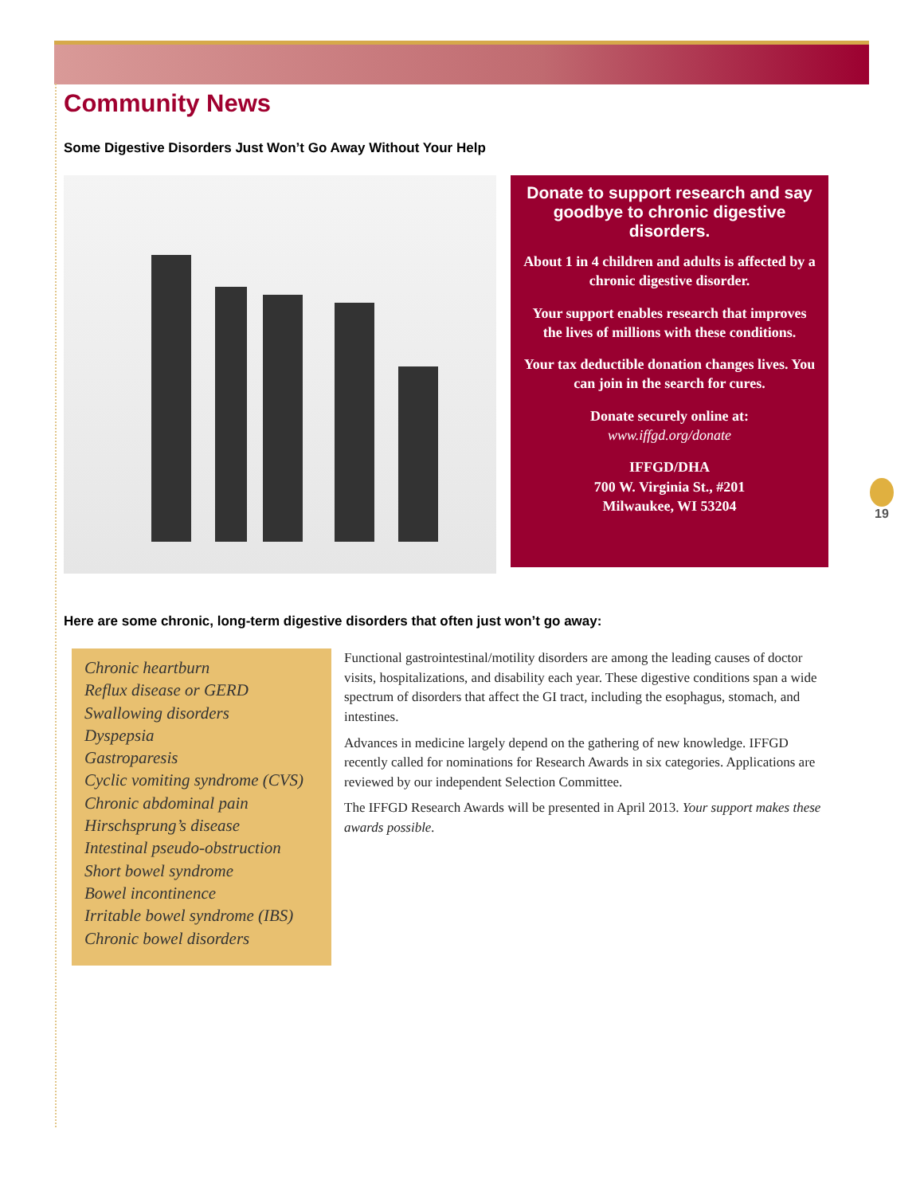Community News
Some Digestive Disorders Just Won’t Go Away Without Your Help
Donate to support research and say goodbye to chronic digestive disorders.
About 1 in 4 children and adults is affected by a chronic digestive disorder.
Your support enables research that improves the lives of millions with these conditions.
Your tax deductible donation changes lives. You can join in the search for cures.
Donate securely online at:
www.iffgd.org/donate
IFFGD/DHA
700 W. Virginia St., #201
Milwaukee, WI 53204
Here are some chronic, long-term digestive disorders that often just won’t go away:
Chronic heartburn
Reflux disease or GERD
Swallowing disorders
Dyspepsia
Gastroparesis
Cyclic vomiting syndrome (CVS)
Chronic abdominal pain
Hirschsprung’s disease
Intestinal pseudo-obstruction
Short bowel syndrome
Bowel incontinence
Irritable bowel syndrome (IBS)
Chronic bowel disorders
Functional gastrointestinal/motility disorders are among the leading causes of doctor visits, hospitalizations, and disability each year. These digestive conditions span a wide spectrum of disorders that affect the GI tract, including the esophagus, stomach, and intestines.
Advances in medicine largely depend on the gathering of new knowledge. IFFGD recently called for nominations for Research Awards in six categories. Applications are reviewed by our independent Selection Committee.
The IFFGD Research Awards will be presented in April 2013. Your support makes these awards possible.
19